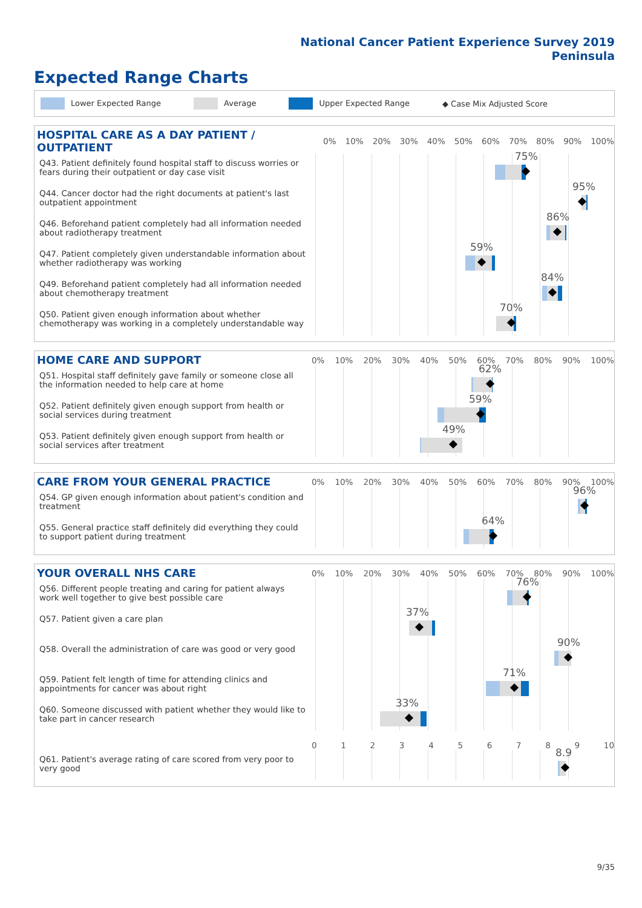National Cancer Patient Experience Survey 2019
Peninsula
Expected Range Charts
Lower Expected Range Average Upper Expected Range ◆ Case Mix Adjusted Score
HOSPITAL CARE AS A DAY PATIENT / OUTPATIENT
0% 10% 20% 30% 40% 50% 60% 70% 80% 90% 100%
Q43. Patient definitely found hospital staff to discuss worries or fears during their outpatient or day case visit
75%
Q44. Cancer doctor had the right documents at patient's last outpatient appointment
95%
Q46. Beforehand patient completely had all information needed about radiotherapy treatment
86%
Q47. Patient completely given understandable information about whether radiotherapy was working
59%
Q49. Beforehand patient completely had all information needed about chemotherapy treatment
84%
Q50. Patient given enough information about whether chemotherapy was working in a completely understandable way
70%
HOME CARE AND SUPPORT
0% 10% 20% 30% 40% 50% 60% 70% 80% 90% 100%
Q51. Hospital staff definitely gave family or someone close all the information needed to help care at home
62%
Q52. Patient definitely given enough support from health or social services during treatment
59%
Q53. Patient definitely given enough support from health or social services after treatment
49%
CARE FROM YOUR GENERAL PRACTICE
0% 10% 20% 30% 40% 50% 60% 70% 80% 90% 100%
Q54. GP given enough information about patient's condition and treatment
96%
Q55. General practice staff definitely did everything they could to support patient during treatment
64%
YOUR OVERALL NHS CARE
0% 10% 20% 30% 40% 50% 60% 70% 80% 90% 100%
Q56. Different people treating and caring for patient always work well together to give best possible care
76%
Q57. Patient given a care plan
37%
Q58. Overall the administration of care was good or very good
90%
Q59. Patient felt length of time for attending clinics and appointments for cancer was about right
71%
Q60. Someone discussed with patient whether they would like to take part in cancer research
33%
0123456789 10
Q61. Patient's average rating of care scored from very poor to very good
8.9
9/35